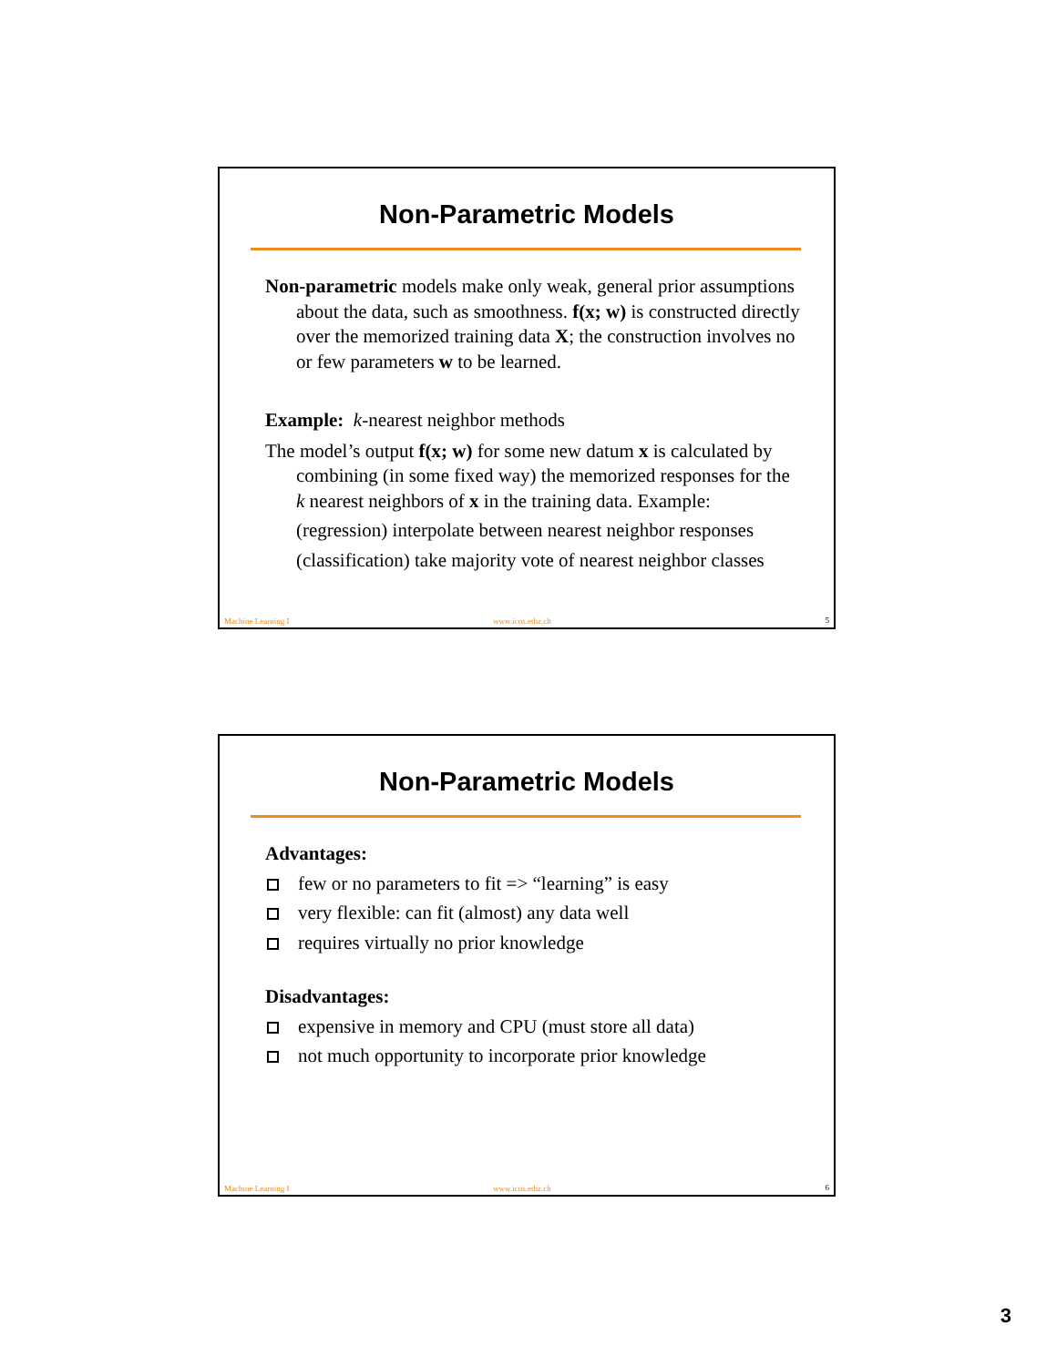Non-Parametric Models
Non-parametric models make only weak, general prior assumptions about the data, such as smoothness. f(x; w) is constructed directly over the memorized training data X; the construction involves no or few parameters w to be learned.
Example: k-nearest neighbor methods
The model’s output f(x; w) for some new datum x is calculated by combining (in some fixed way) the memorized responses for the k nearest neighbors of x in the training data. Example:
(regression) interpolate between nearest neighbor responses
(classification) take majority vote of nearest neighbor classes
Machine Learning I www.icos.ethz.ch 5
Non-Parametric Models
Advantages:
few or no parameters to fit => “learning” is easy
very flexible: can fit (almost) any data well
requires virtually no prior knowledge
Disadvantages:
expensive in memory and CPU (must store all data)
not much opportunity to incorporate prior knowledge
Machine Learning I www.icos.ethz.ch 6
3